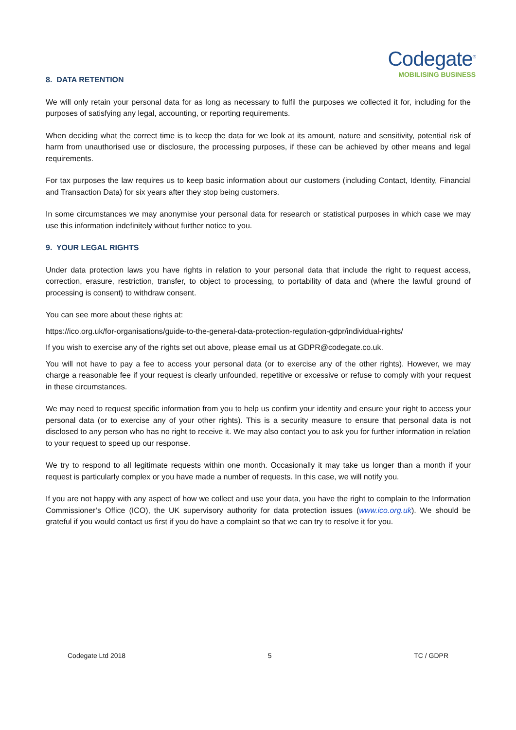Codegate<sup>®</sup>
MOBILISING BUSINESS
8. DATA RETENTION
We will only retain your personal data for as long as necessary to fulfil the purposes we collected it for, including for the purposes of satisfying any legal, accounting, or reporting requirements.
When deciding what the correct time is to keep the data for we look at its amount, nature and sensitivity, potential risk of harm from unauthorised use or disclosure, the processing purposes, if these can be achieved by other means and legal requirements.
For tax purposes the law requires us to keep basic information about our customers (including Contact, Identity, Financial and Transaction Data) for six years after they stop being customers.
In some circumstances we may anonymise your personal data for research or statistical purposes in which case we may use this information indefinitely without further notice to you.
9. YOUR LEGAL RIGHTS
Under data protection laws you have rights in relation to your personal data that include the right to request access, correction, erasure, restriction, transfer, to object to processing, to portability of data and (where the lawful ground of processing is consent) to withdraw consent.
You can see more about these rights at:
https://ico.org.uk/for-organisations/guide-to-the-general-data-protection-regulation-gdpr/individual-rights/
If you wish to exercise any of the rights set out above, please email us at GDPR@codegate.co.uk.
You will not have to pay a fee to access your personal data (or to exercise any of the other rights). However, we may charge a reasonable fee if your request is clearly unfounded, repetitive or excessive or refuse to comply with your request in these circumstances.
We may need to request specific information from you to help us confirm your identity and ensure your right to access your personal data (or to exercise any of your other rights). This is a security measure to ensure that personal data is not disclosed to any person who has no right to receive it. We may also contact you to ask you for further information in relation to your request to speed up our response.
We try to respond to all legitimate requests within one month. Occasionally it may take us longer than a month if your request is particularly complex or you have made a number of requests. In this case, we will notify you.
If you are not happy with any aspect of how we collect and use your data, you have the right to complain to the Information Commissioner’s Office (ICO), the UK supervisory authority for data protection issues (www.ico.org.uk). We should be grateful if you would contact us first if you do have a complaint so that we can try to resolve it for you.
Codegate Ltd 2018 5 TC / GDPR